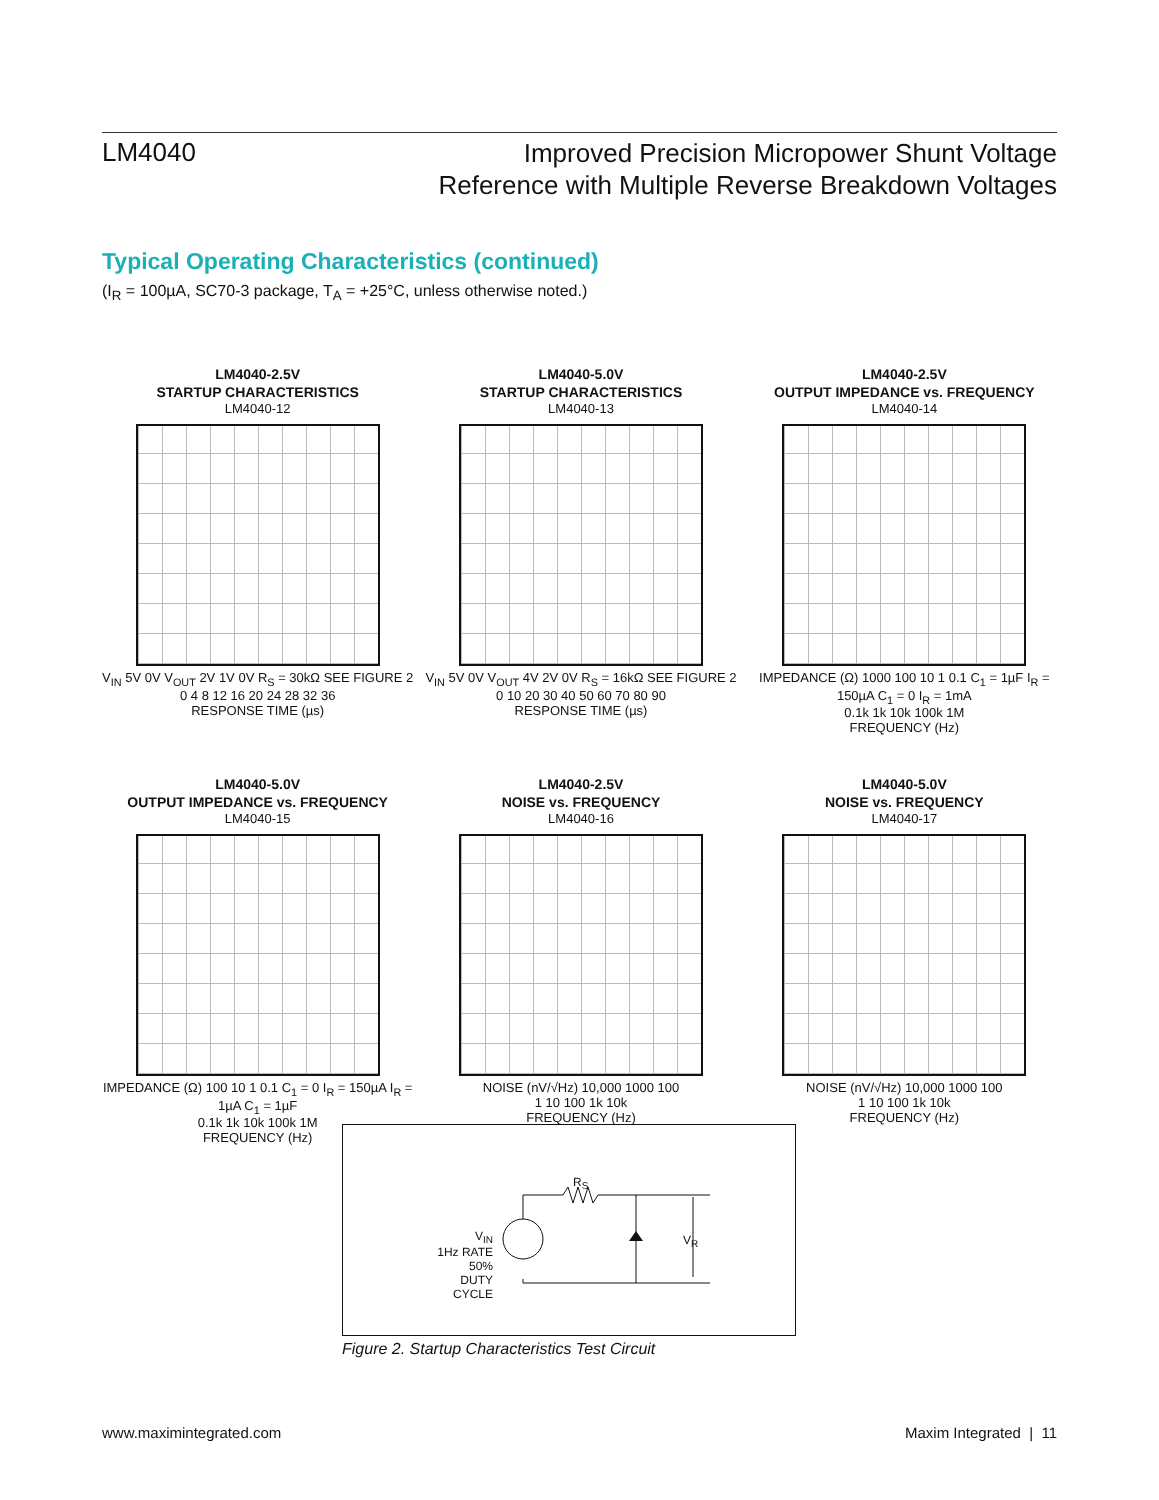LM4040
Improved Precision Micropower Shunt Voltage
Reference with Multiple Reverse Breakdown Voltages
Typical Operating Characteristics (continued)
(I<sub>R</sub> = 100µA, SC70-3 package, T<sub>A</sub> = +25°C, unless otherwise noted.)
LM4040-2.5V
STARTUP CHARACTERISTICS
LM4040-12
V<sub>IN</sub> 5V 0V V<sub>OUT</sub> 2V 1V 0V R<sub>S</sub> = 30kΩ SEE FIGURE 2
0 4 8 12 16 20 24 28 32 36
RESPONSE TIME (µs)
LM4040-5.0V
STARTUP CHARACTERISTICS
LM4040-13
V<sub>IN</sub> 5V 0V V<sub>OUT</sub> 4V 2V 0V R<sub>S</sub> = 16kΩ SEE FIGURE 2
0 10 20 30 40 50 60 70 80 90
RESPONSE TIME (µs)
LM4040-2.5V
OUTPUT IMPEDANCE vs. FREQUENCY
LM4040-14
IMPEDANCE (Ω) 1000 100 10 1 0.1 C<sub>1</sub> = 1µF I<sub>R</sub> = 150µA C<sub>1</sub> = 0 I<sub>R</sub> = 1mA
0.1k 1k 10k 100k 1M
FREQUENCY (Hz)
LM4040-5.0V
OUTPUT IMPEDANCE vs. FREQUENCY
LM4040-15
IMPEDANCE (Ω) 100 10 1 0.1 C<sub>1</sub> = 0 I<sub>R</sub> = 150µA I<sub>R</sub> = 1µA C<sub>1</sub> = 1µF
0.1k 1k 10k 100k 1M
FREQUENCY (Hz)
LM4040-2.5V
NOISE vs. FREQUENCY
LM4040-16
NOISE (nV/√Hz) 10,000 1000 100
1 10 100 1k 10k
FREQUENCY (Hz)
LM4040-5.0V
NOISE vs. FREQUENCY
LM4040-17
NOISE (nV/√Hz) 10,000 1000 100
1 10 100 1k 10k
FREQUENCY (Hz)
R<sub>S</sub>
V<sub>R</sub>
V<sub>IN</sub>
1Hz RATE
50%
DUTY CYCLE
Figure 2. Startup Characteristics Test Circuit
www.maximintegrated.com Maxim Integrated | 11